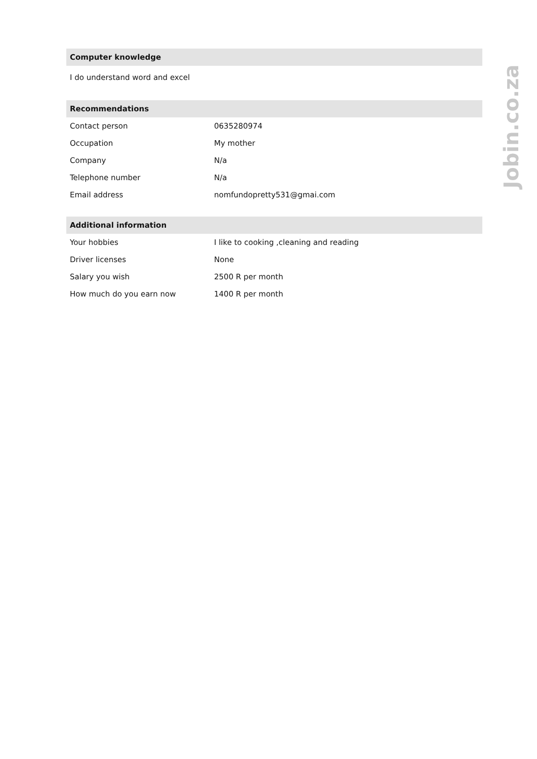Computer knowledge
I do understand word and excel
Recommendations
| Contact person | 0635280974 |
| Occupation | My mother |
| Company | N/a |
| Telephone number | N/a |
| Email address | nomfundopretty531@gmai.com |
Additional information
| Your hobbies | I like to cooking ,cleaning and reading |
| Driver licenses | None |
| Salary you wish | 2500 R per month |
| How much do you earn now | 1400 R per month |
Jobin.co.za